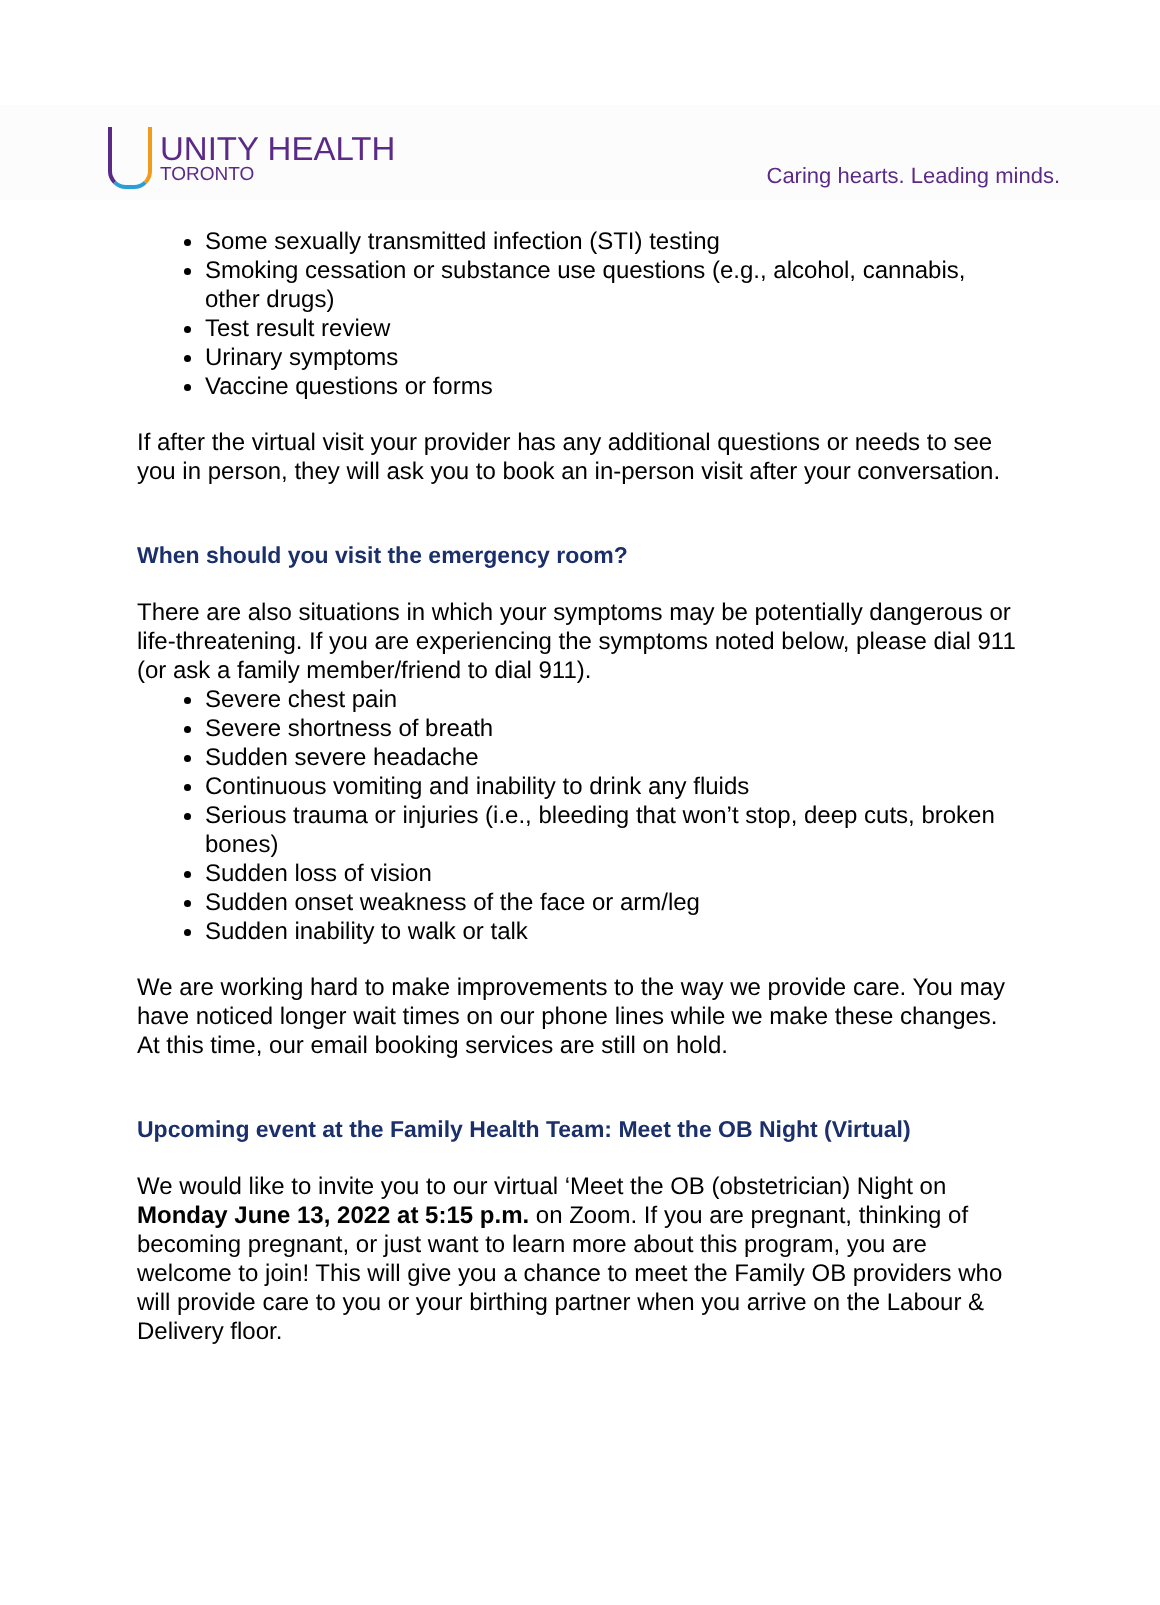UNITY HEALTH
TORONTO
Caring hearts. Leading minds.
Some sexually transmitted infection (STI) testing
Smoking cessation or substance use questions (e.g., alcohol, cannabis, other drugs)
Test result review
Urinary symptoms
Vaccine questions or forms
If after the virtual visit your provider has any additional questions or needs to see you in person, they will ask you to book an in-person visit after your conversation.
When should you visit the emergency room?
There are also situations in which your symptoms may be potentially dangerous or life-threatening. If you are experiencing the symptoms noted below, please dial 911 (or ask a family member/friend to dial 911).
Severe chest pain
Severe shortness of breath
Sudden severe headache
Continuous vomiting and inability to drink any fluids
Serious trauma or injuries (i.e., bleeding that won’t stop, deep cuts, broken bones)
Sudden loss of vision
Sudden onset weakness of the face or arm/leg
Sudden inability to walk or talk
We are working hard to make improvements to the way we provide care. You may have noticed longer wait times on our phone lines while we make these changes. At this time, our email booking services are still on hold.
Upcoming event at the Family Health Team: Meet the OB Night (Virtual)
We would like to invite you to our virtual ‘Meet the OB (obstetrician) Night on Monday June 13, 2022 at 5:15 p.m. on Zoom. If you are pregnant, thinking of becoming pregnant, or just want to learn more about this program, you are welcome to join! This will give you a chance to meet the Family OB providers who will provide care to you or your birthing partner when you arrive on the Labour & Delivery floor.